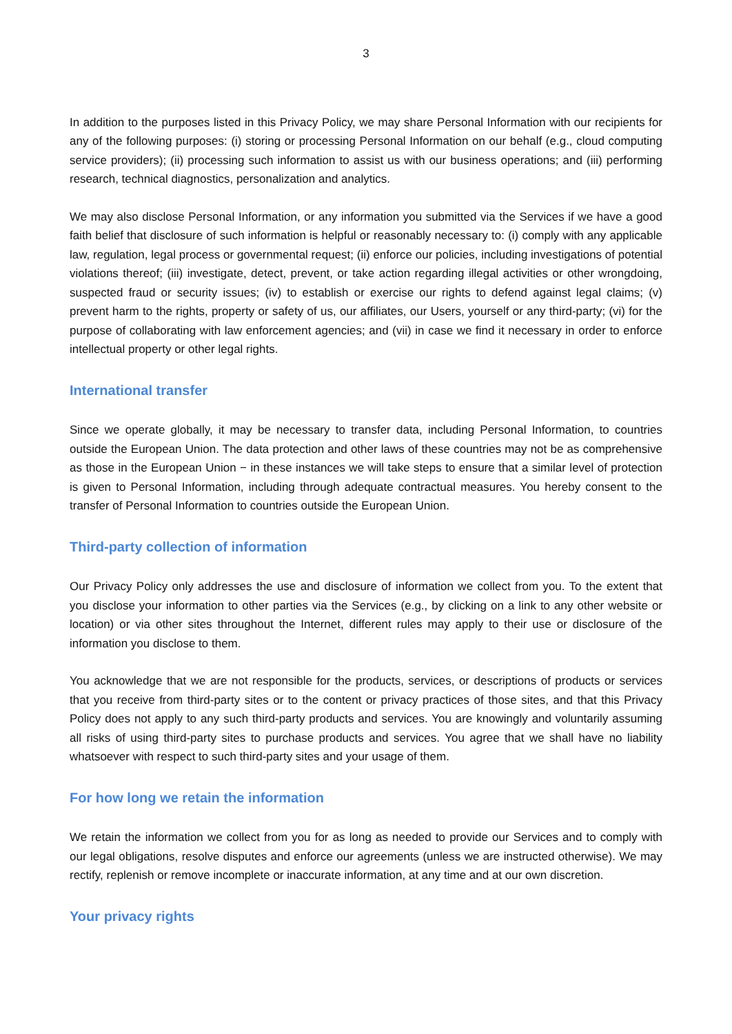3
In addition to the purposes listed in this Privacy Policy, we may share Personal Information with our recipients for any of the following purposes: (i) storing or processing Personal Information on our behalf (e.g., cloud computing service providers); (ii) processing such information to assist us with our business operations; and (iii) performing research, technical diagnostics, personalization and analytics.
We may also disclose Personal Information, or any information you submitted via the Services if we have a good faith belief that disclosure of such information is helpful or reasonably necessary to: (i) comply with any applicable law, regulation, legal process or governmental request; (ii) enforce our policies, including investigations of potential violations thereof; (iii) investigate, detect, prevent, or take action regarding illegal activities or other wrongdoing, suspected fraud or security issues; (iv) to establish or exercise our rights to defend against legal claims; (v) prevent harm to the rights, property or safety of us, our affiliates, our Users, yourself or any third-party; (vi) for the purpose of collaborating with law enforcement agencies; and (vii) in case we find it necessary in order to enforce intellectual property or other legal rights.
International transfer
Since we operate globally, it may be necessary to transfer data, including Personal Information, to countries outside the European Union. The data protection and other laws of these countries may not be as comprehensive as those in the European Union − in these instances we will take steps to ensure that a similar level of protection is given to Personal Information, including through adequate contractual measures. You hereby consent to the transfer of Personal Information to countries outside the European Union.
Third-party collection of information
Our Privacy Policy only addresses the use and disclosure of information we collect from you. To the extent that you disclose your information to other parties via the Services (e.g., by clicking on a link to any other website or location) or via other sites throughout the Internet, different rules may apply to their use or disclosure of the information you disclose to them.
You acknowledge that we are not responsible for the products, services, or descriptions of products or services that you receive from third-party sites or to the content or privacy practices of those sites, and that this Privacy Policy does not apply to any such third-party products and services. You are knowingly and voluntarily assuming all risks of using third-party sites to purchase products and services. You agree that we shall have no liability whatsoever with respect to such third-party sites and your usage of them.
For how long we retain the information
We retain the information we collect from you for as long as needed to provide our Services and to comply with our legal obligations, resolve disputes and enforce our agreements (unless we are instructed otherwise). We may rectify, replenish or remove incomplete or inaccurate information, at any time and at our own discretion.
Your privacy rights